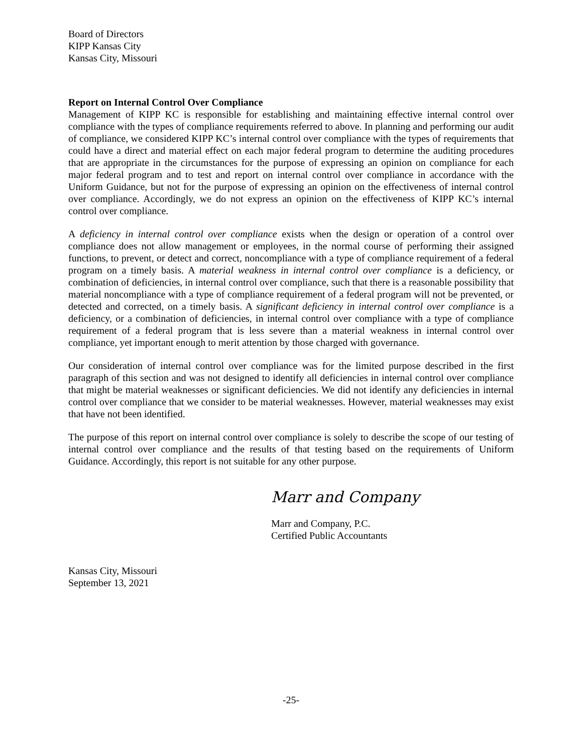Board of Directors
KIPP Kansas City
Kansas City, Missouri
Report on Internal Control Over Compliance
Management of KIPP KC is responsible for establishing and maintaining effective internal control over compliance with the types of compliance requirements referred to above. In planning and performing our audit of compliance, we considered KIPP KC’s internal control over compliance with the types of requirements that could have a direct and material effect on each major federal program to determine the auditing procedures that are appropriate in the circumstances for the purpose of expressing an opinion on compliance for each major federal program and to test and report on internal control over compliance in accordance with the Uniform Guidance, but not for the purpose of expressing an opinion on the effectiveness of internal control over compliance. Accordingly, we do not express an opinion on the effectiveness of KIPP KC’s internal control over compliance.
A deficiency in internal control over compliance exists when the design or operation of a control over compliance does not allow management or employees, in the normal course of performing their assigned functions, to prevent, or detect and correct, noncompliance with a type of compliance requirement of a federal program on a timely basis. A material weakness in internal control over compliance is a deficiency, or combination of deficiencies, in internal control over compliance, such that there is a reasonable possibility that material noncompliance with a type of compliance requirement of a federal program will not be prevented, or detected and corrected, on a timely basis. A significant deficiency in internal control over compliance is a deficiency, or a combination of deficiencies, in internal control over compliance with a type of compliance requirement of a federal program that is less severe than a material weakness in internal control over compliance, yet important enough to merit attention by those charged with governance.
Our consideration of internal control over compliance was for the limited purpose described in the first paragraph of this section and was not designed to identify all deficiencies in internal control over compliance that might be material weaknesses or significant deficiencies. We did not identify any deficiencies in internal control over compliance that we consider to be material weaknesses. However, material weaknesses may exist that have not been identified.
The purpose of this report on internal control over compliance is solely to describe the scope of our testing of internal control over compliance and the results of that testing based on the requirements of Uniform Guidance. Accordingly, this report is not suitable for any other purpose.
Marr and Company
Marr and Company, P.C.
Certified Public Accountants
Kansas City, Missouri
September 13, 2021
-25-